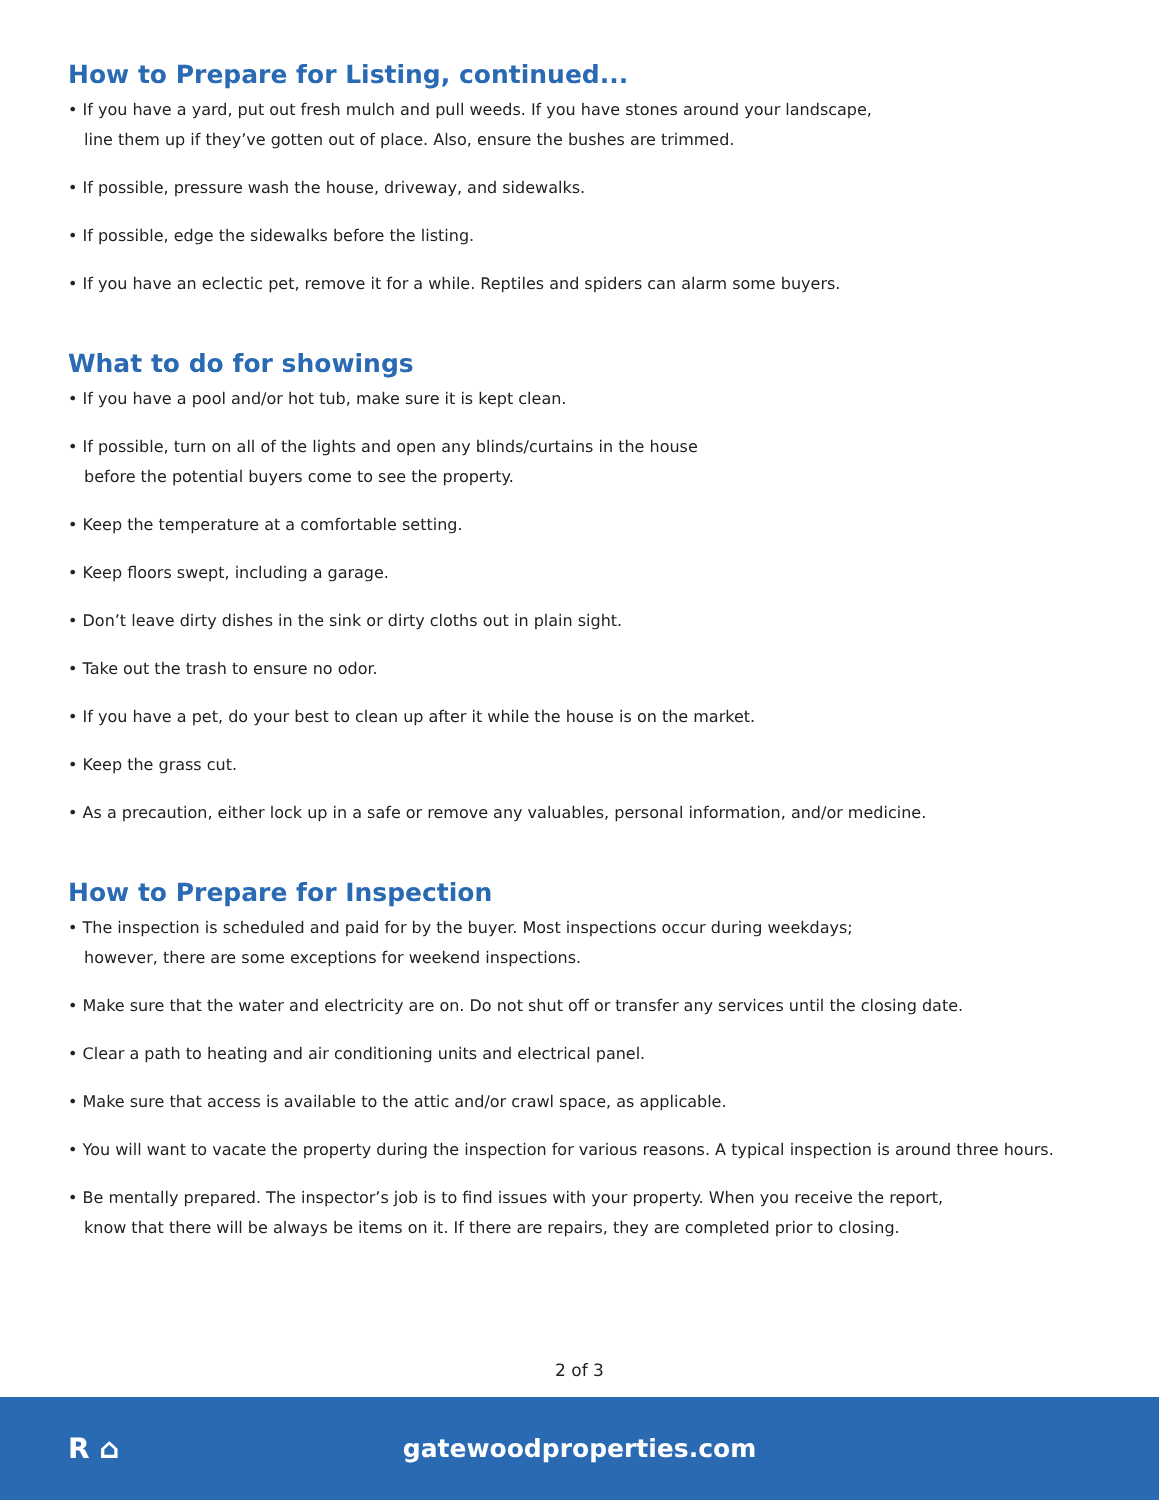How to Prepare for Listing, continued...
• If you have a yard, put out fresh mulch and pull weeds. If you have stones around your landscape,
line them up if they’ve gotten out of place. Also, ensure the bushes are trimmed.
• If possible, pressure wash the house, driveway, and sidewalks.
• If possible, edge the sidewalks before the listing.
• If you have an eclectic pet, remove it for a while. Reptiles and spiders can alarm some buyers.
What to do for showings
• If you have a pool and/or hot tub, make sure it is kept clean.
• If possible, turn on all of the lights and open any blinds/curtains in the house
before the potential buyers come to see the property.
• Keep the temperature at a comfortable setting.
• Keep floors swept, including a garage.
• Don’t leave dirty dishes in the sink or dirty cloths out in plain sight.
• Take out the trash to ensure no odor.
• If you have a pet, do your best to clean up after it while the house is on the market.
• Keep the grass cut.
• As a precaution, either lock up in a safe or remove any valuables, personal information, and/or medicine.
How to Prepare for Inspection
• The inspection is scheduled and paid for by the buyer. Most inspections occur during weekdays;
however, there are some exceptions for weekend inspections.
• Make sure that the water and electricity are on. Do not shut off or transfer any services until the closing date.
• Clear a path to heating and air conditioning units and electrical panel.
• Make sure that access is available to the attic and/or crawl space, as applicable.
• You will want to vacate the property during the inspection for various reasons. A typical inspection is around three hours.
• Be mentally prepared. The inspector’s job is to find issues with your property. When you receive the report,
know that there will be always be items on it. If there are repairs, they are completed prior to closing.
2 of 3
R ⌂
gatewoodproperties.com